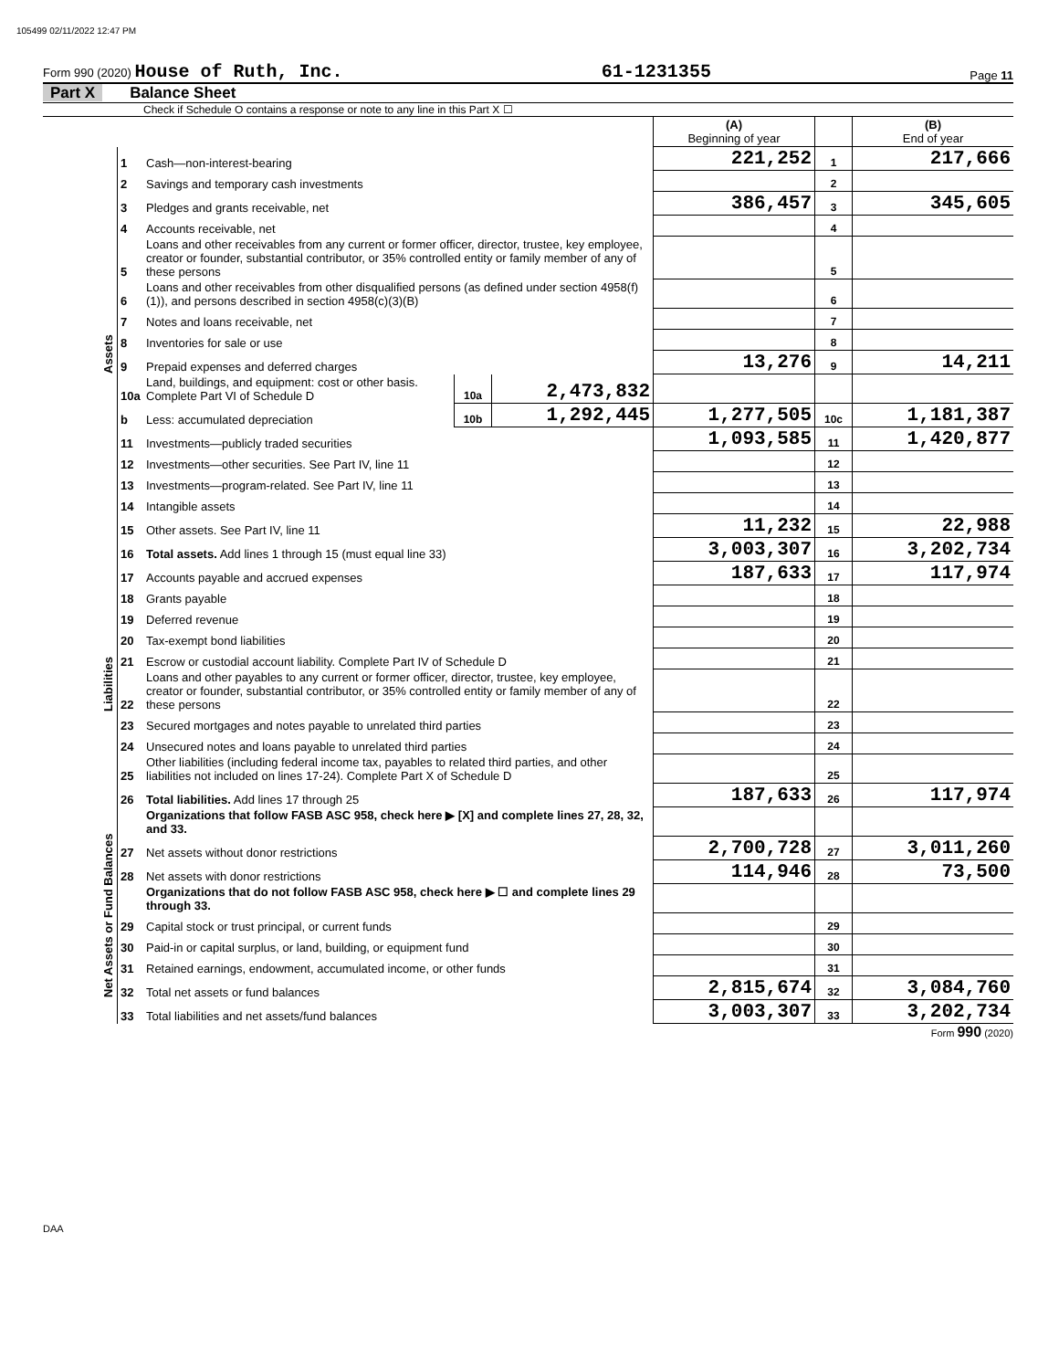105499 02/11/2022 12:47 PM
Form 990 (2020) House of Ruth, Inc. 61-1231355 Page 11
Part X Balance Sheet
Check if Schedule O contains a response or note to any line in this Part X ☐
| | | | | | (A) Beginning of year | | (B) End of year |
| Assets | 1 | Cash—non-interest-bearing | | | 221,252 | 1 | 217,666 |
| | 2 | Savings and temporary cash investments | | | | 2 | |
| | 3 | Pledges and grants receivable, net | | | 386,457 | 3 | 345,605 |
| | 4 | Accounts receivable, net | | | | 4 | |
| | 5 | Loans and other receivables from any current or former officer, director, trustee, key employee, creator or founder, substantial contributor, or 35% controlled entity or family member of any of these persons | | | | 5 | |
| | 6 | Loans and other receivables from other disqualified persons (as defined under section 4958(f)(1)), and persons described in section 4958(c)(3)(B) | | | | 6 | |
| | 7 | Notes and loans receivable, net | | | | 7 | |
| | 8 | Inventories for sale or use | | | | 8 | |
| | 9 | Prepaid expenses and deferred charges | | | 13,276 | 9 | 14,211 |
| | 10a | Land, buildings, and equipment: cost or other basis. Complete Part VI of Schedule D | 10a | 2,473,832 | | | |
| | b | Less: accumulated depreciation | 10b | 1,292,445 | 1,277,505 | 10c | 1,181,387 |
| | 11 | Investments—publicly traded securities | | | 1,093,585 | 11 | 1,420,877 |
| | 12 | Investments—other securities. See Part IV, line 11 | | | | 12 | |
| | 13 | Investments—program-related. See Part IV, line 11 | | | | 13 | |
| | 14 | Intangible assets | | | | 14 | |
| | 15 | Other assets. See Part IV, line 11 | | | 11,232 | 15 | 22,988 |
| | 16 | Total assets. Add lines 1 through 15 (must equal line 33) | | | 3,003,307 | 16 | 3,202,734 |
| Liabilities | 17 | Accounts payable and accrued expenses | | | 187,633 | 17 | 117,974 |
| | 18 | Grants payable | | | | 18 | |
| | 19 | Deferred revenue | | | | 19 | |
| | 20 | Tax-exempt bond liabilities | | | | 20 | |
| | 21 | Escrow or custodial account liability. Complete Part IV of Schedule D | | | | 21 | |
| | 22 | Loans and other payables to any current or former officer, director, trustee, key employee, creator or founder, substantial contributor, or 35% controlled entity or family member of any of these persons | | | | 22 | |
| | 23 | Secured mortgages and notes payable to unrelated third parties | | | | 23 | |
| | 24 | Unsecured notes and loans payable to unrelated third parties | | | | 24 | |
| | 25 | Other liabilities (including federal income tax, payables to related third parties, and other liabilities not included on lines 17-24). Complete Part X of Schedule D | | | | 25 | |
| | 26 | Total liabilities. Add lines 17 through 25 | | | 187,633 | 26 | 117,974 |
| Net Assets or Fund Balances | | Organizations that follow FASB ASC 958, check here ▶ [X] and complete lines 27, 28, 32, and 33. | | | | | |
| | 27 | Net assets without donor restrictions | | | 2,700,728 | 27 | 3,011,260 |
| | 28 | Net assets with donor restrictions | | | 114,946 | 28 | 73,500 |
| | | Organizations that do not follow FASB ASC 958, check here ▶ ☐ and complete lines 29 through 33. | | | | | |
| | 29 | Capital stock or trust principal, or current funds | | | | 29 | |
| | 30 | Paid-in or capital surplus, or land, building, or equipment fund | | | | 30 | |
| | 31 | Retained earnings, endowment, accumulated income, or other funds | | | | 31 | |
| | 32 | Total net assets or fund balances | | | 2,815,674 | 32 | 3,084,760 |
| | 33 | Total liabilities and net assets/fund balances | | | 3,003,307 | 33 | 3,202,734 |
Form 990 (2020)
DAA